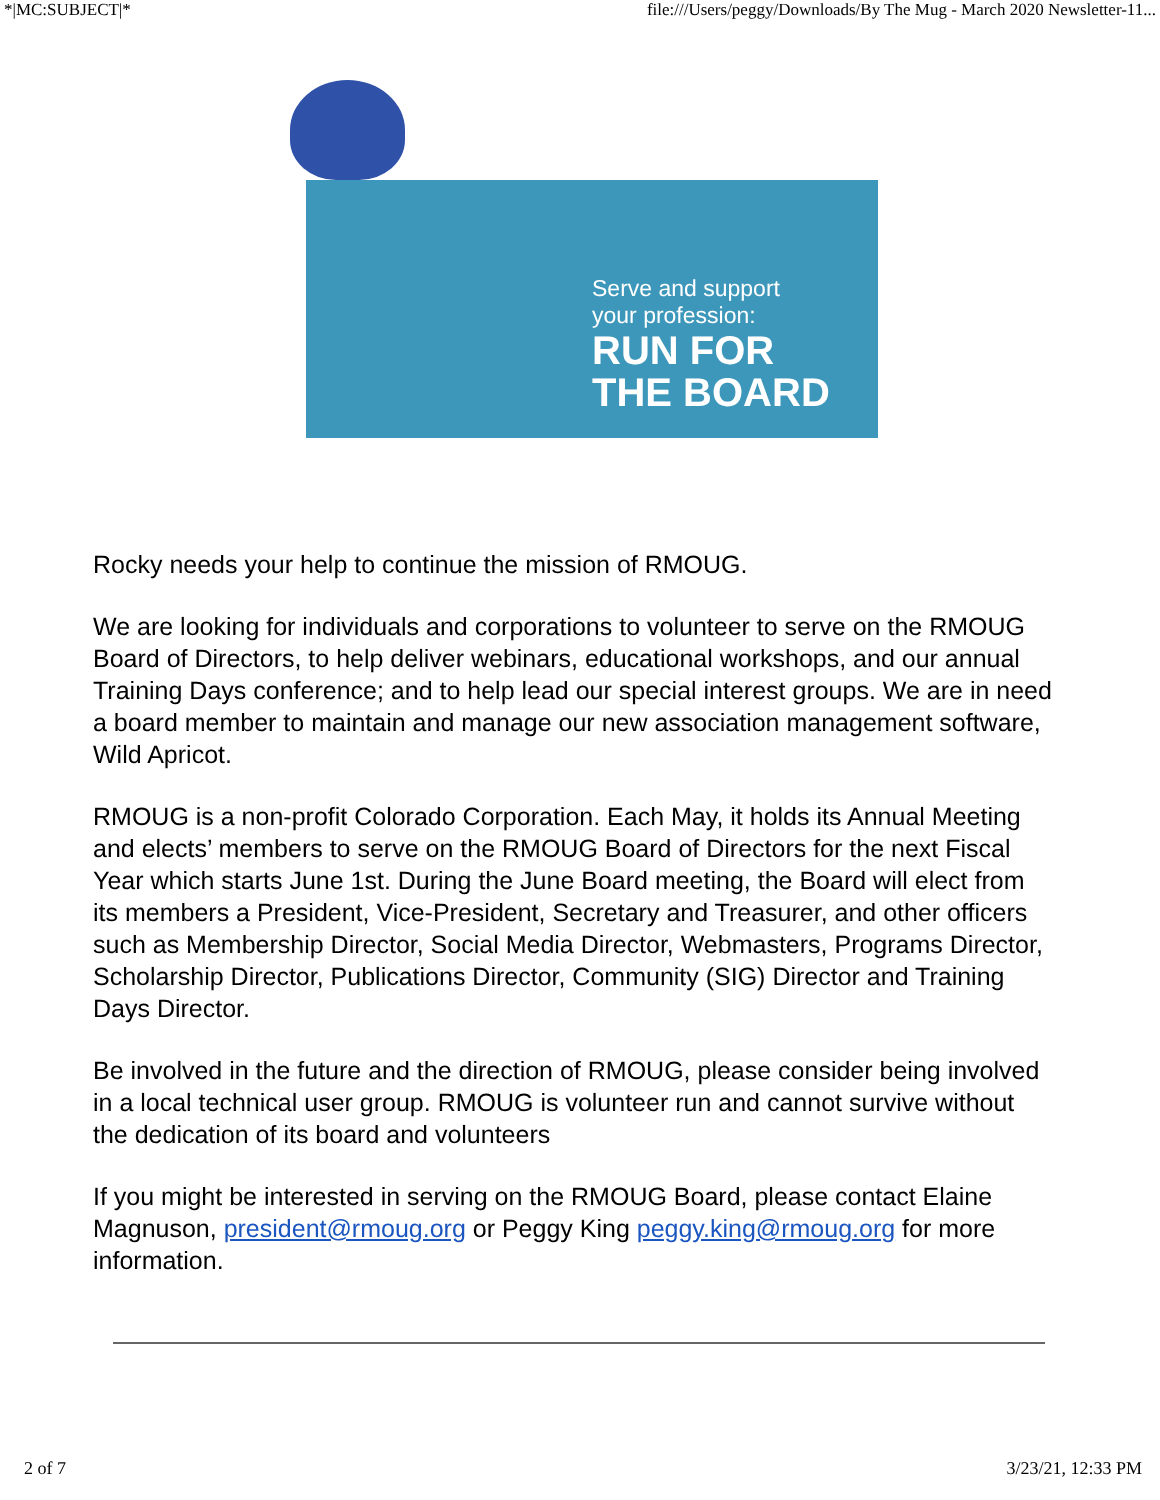*|MC:SUBJECT|* file:///Users/peggy/Downloads/By The Mug - March 2020 Newsletter-11...
Serve and support
your profession:
RUN FOR
THE BOARD
Rocky needs your help to continue the mission of RMOUG.
We are looking for individuals and corporations to volunteer to serve on the RMOUG Board of Directors, to help deliver webinars, educational workshops, and our annual Training Days conference; and to help lead our special interest groups. We are in need a board member to maintain and manage our new association management software, Wild Apricot.
RMOUG is a non-profit Colorado Corporation. Each May, it holds its Annual Meeting and elects’ members to serve on the RMOUG Board of Directors for the next Fiscal Year which starts June 1st. During the June Board meeting, the Board will elect from its members a President, Vice-President, Secretary and Treasurer, and other officers such as Membership Director, Social Media Director, Webmasters, Programs Director, Scholarship Director, Publications Director, Community (SIG) Director and Training Days Director.
Be involved in the future and the direction of RMOUG, please consider being involved in a local technical user group. RMOUG is volunteer run and cannot survive without the dedication of its board and volunteers
If you might be interested in serving on the RMOUG Board, please contact Elaine Magnuson, president@rmoug.org or Peggy King peggy.king@rmoug.org for more information.
2 of 7 3/23/21, 12:33 PM